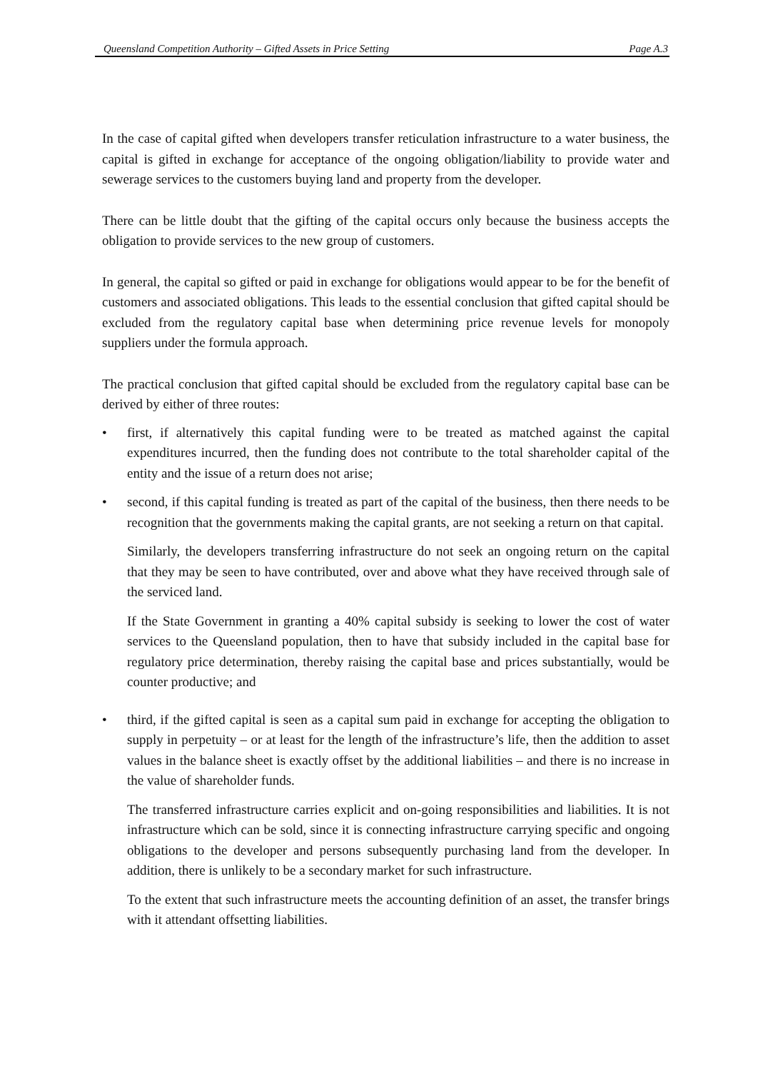Queensland Competition Authority – Gifted Assets in Price Setting Page A.3
In the case of capital gifted when developers transfer reticulation infrastructure to a water business, the capital is gifted in exchange for acceptance of the ongoing obligation/liability to provide water and sewerage services to the customers buying land and property from the developer.
There can be little doubt that the gifting of the capital occurs only because the business accepts the obligation to provide services to the new group of customers.
In general, the capital so gifted or paid in exchange for obligations would appear to be for the benefit of customers and associated obligations. This leads to the essential conclusion that gifted capital should be excluded from the regulatory capital base when determining price revenue levels for monopoly suppliers under the formula approach.
The practical conclusion that gifted capital should be excluded from the regulatory capital base can be derived by either of three routes:
• first, if alternatively this capital funding were to be treated as matched against the capital expenditures incurred, then the funding does not contribute to the total shareholder capital of the entity and the issue of a return does not arise;
• second, if this capital funding is treated as part of the capital of the business, then there needs to be recognition that the governments making the capital grants, are not seeking a return on that capital.
Similarly, the developers transferring infrastructure do not seek an ongoing return on the capital that they may be seen to have contributed, over and above what they have received through sale of the serviced land.
If the State Government in granting a 40% capital subsidy is seeking to lower the cost of water services to the Queensland population, then to have that subsidy included in the capital base for regulatory price determination, thereby raising the capital base and prices substantially, would be counter productive; and
• third, if the gifted capital is seen as a capital sum paid in exchange for accepting the obligation to supply in perpetuity – or at least for the length of the infrastructure’s life, then the addition to asset values in the balance sheet is exactly offset by the additional liabilities – and there is no increase in the value of shareholder funds.
The transferred infrastructure carries explicit and on-going responsibilities and liabilities. It is not infrastructure which can be sold, since it is connecting infrastructure carrying specific and ongoing obligations to the developer and persons subsequently purchasing land from the developer. In addition, there is unlikely to be a secondary market for such infrastructure.
To the extent that such infrastructure meets the accounting definition of an asset, the transfer brings with it attendant offsetting liabilities.